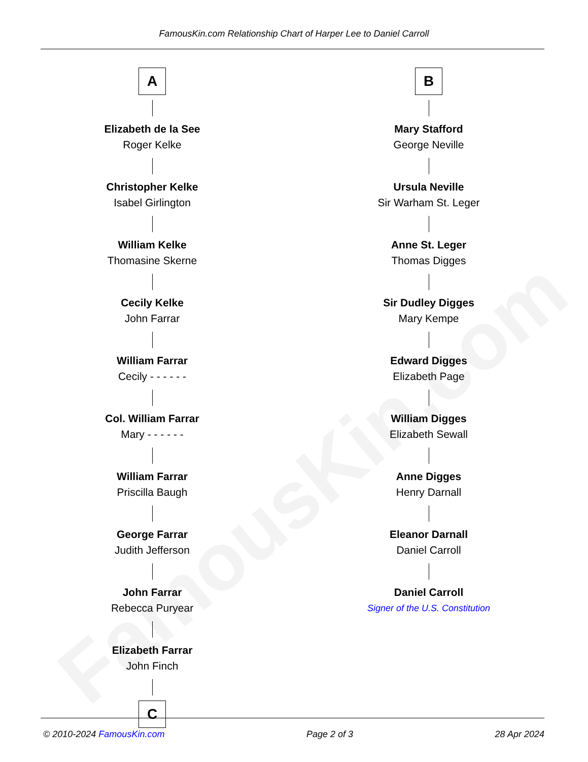FamousKin.com
FamousKin.com Relationship Chart of Harper Lee to Daniel Carroll
A
Elizabeth de la See
Roger Kelke
Christopher Kelke
Isabel Girlington
William Kelke
Thomasine Skerne
Cecily Kelke
John Farrar
William Farrar
Cecily - - - - - -
Col. William Farrar
Mary - - - - - -
William Farrar
Priscilla Baugh
George Farrar
Judith Jefferson
John Farrar
Rebecca Puryear
Elizabeth Farrar
John Finch
C
B
Mary Stafford
George Neville
Ursula Neville
Sir Warham St. Leger
Anne St. Leger
Thomas Digges
Sir Dudley Digges
Mary Kempe
Edward Digges
Elizabeth Page
William Digges
Elizabeth Sewall
Anne Digges
Henry Darnall
Eleanor Darnall
Daniel Carroll
Daniel Carroll
Signer of the U.S. Constitution
© 2010-2024 FamousKin.com Page 2 of 3 28 Apr 2024